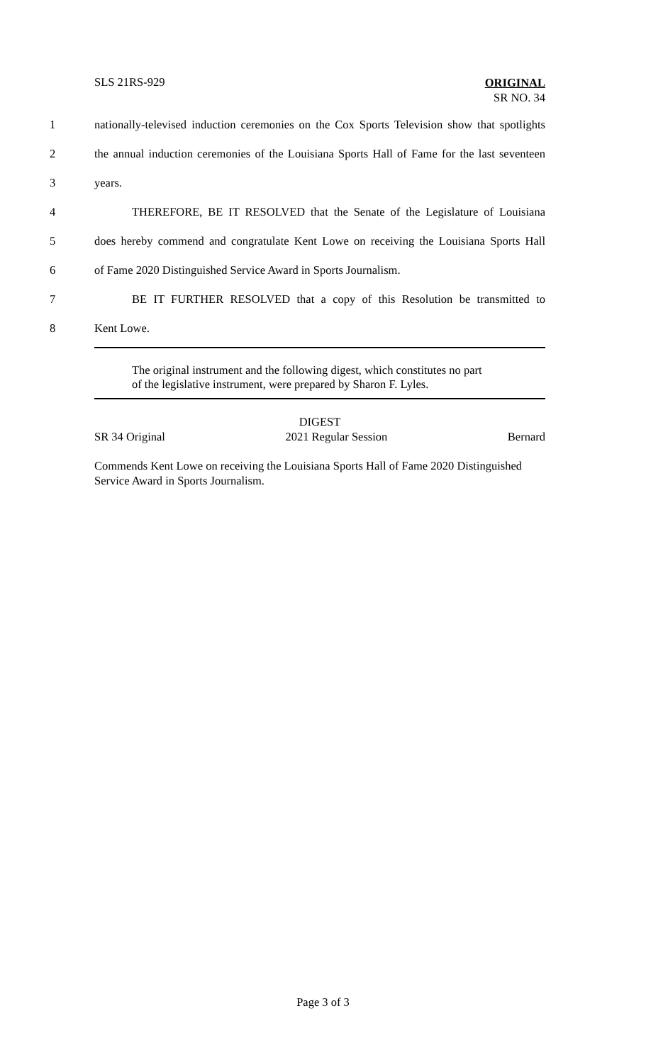SLS 21RS-929
ORIGINAL
SR NO. 34
1 nationally-televised induction ceremonies on the Cox Sports Television show that spotlights
2 the annual induction ceremonies of the Louisiana Sports Hall of Fame for the last seventeen
3 years.
4 THEREFORE, BE IT RESOLVED that the Senate of the Legislature of Louisiana
5 does hereby commend and congratulate Kent Lowe on receiving the Louisiana Sports Hall
6 of Fame 2020 Distinguished Service Award in Sports Journalism.
7 BE IT FURTHER RESOLVED that a copy of this Resolution be transmitted to
8 Kent Lowe.
The original instrument and the following digest, which constitutes no part
of the legislative instrument, were prepared by Sharon F. Lyles.
DIGEST
SR 34 Original 2021 Regular Session Bernard
Commends Kent Lowe on receiving the Louisiana Sports Hall of Fame 2020 Distinguished Service Award in Sports Journalism.
Page 3 of 3